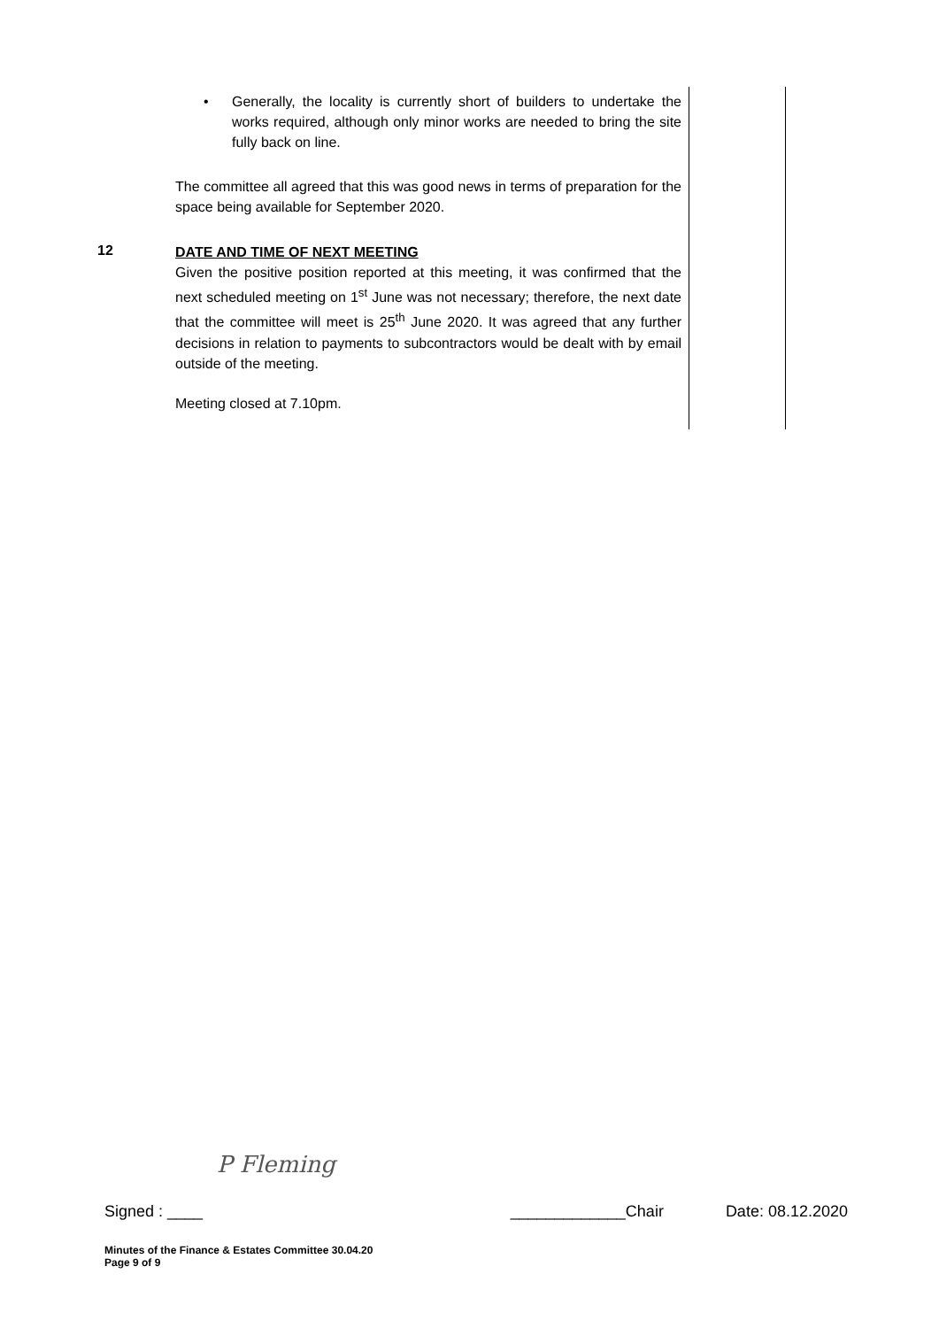• Generally, the locality is currently short of builders to undertake the works required, although only minor works are needed to bring the site fully back on line.
The committee all agreed that this was good news in terms of preparation for the space being available for September 2020.
12
DATE AND TIME OF NEXT MEETING
Given the positive position reported at this meeting, it was confirmed that the next scheduled meeting on 1<sup>st</sup> June was not necessary; therefore, the next date that the committee will meet is 25<sup>th</sup> June 2020. It was agreed that any further decisions in relation to payments to subcontractors would be dealt with by email outside of the meeting.
Meeting closed at 7.10pm.
P Fleming
Signed : ____ _____________Chair Date: 08.12.2020
Minutes of the Finance & Estates Committee 30.04.20
Page 9 of 9